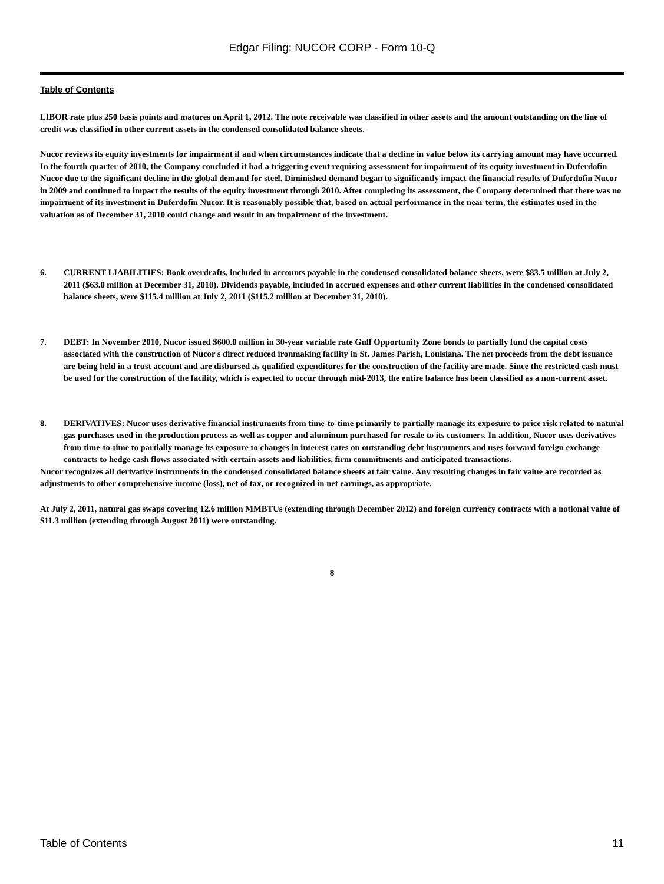Edgar Filing: NUCOR CORP - Form 10-Q
Table of Contents
LIBOR rate plus 250 basis points and matures on April 1, 2012. The note receivable was classified in other assets and the amount outstanding on the line of credit was classified in other current assets in the condensed consolidated balance sheets.
Nucor reviews its equity investments for impairment if and when circumstances indicate that a decline in value below its carrying amount may have occurred. In the fourth quarter of 2010, the Company concluded it had a triggering event requiring assessment for impairment of its equity investment in Duferdofin Nucor due to the significant decline in the global demand for steel. Diminished demand began to significantly impact the financial results of Duferdofin Nucor in 2009 and continued to impact the results of the equity investment through 2010. After completing its assessment, the Company determined that there was no impairment of its investment in Duferdofin Nucor. It is reasonably possible that, based on actual performance in the near term, the estimates used in the valuation as of December 31, 2010 could change and result in an impairment of the investment.
6. CURRENT LIABILITIES: Book overdrafts, included in accounts payable in the condensed consolidated balance sheets, were $83.5 million at July 2, 2011 ($63.0 million at December 31, 2010). Dividends payable, included in accrued expenses and other current liabilities in the condensed consolidated balance sheets, were $115.4 million at July 2, 2011 ($115.2 million at December 31, 2010).
7. DEBT: In November 2010, Nucor issued $600.0 million in 30-year variable rate Gulf Opportunity Zone bonds to partially fund the capital costs associated with the construction of Nucor s direct reduced ironmaking facility in St. James Parish, Louisiana. The net proceeds from the debt issuance are being held in a trust account and are disbursed as qualified expenditures for the construction of the facility are made. Since the restricted cash must be used for the construction of the facility, which is expected to occur through mid-2013, the entire balance has been classified as a non-current asset.
8. DERIVATIVES: Nucor uses derivative financial instruments from time-to-time primarily to partially manage its exposure to price risk related to natural gas purchases used in the production process as well as copper and aluminum purchased for resale to its customers. In addition, Nucor uses derivatives from time-to-time to partially manage its exposure to changes in interest rates on outstanding debt instruments and uses forward foreign exchange contracts to hedge cash flows associated with certain assets and liabilities, firm commitments and anticipated transactions.
Nucor recognizes all derivative instruments in the condensed consolidated balance sheets at fair value. Any resulting changes in fair value are recorded as adjustments to other comprehensive income (loss), net of tax, or recognized in net earnings, as appropriate.
At July 2, 2011, natural gas swaps covering 12.6 million MMBTUs (extending through December 2012) and foreign currency contracts with a notional value of $11.3 million (extending through August 2011) were outstanding.
8
Table of Contents 11